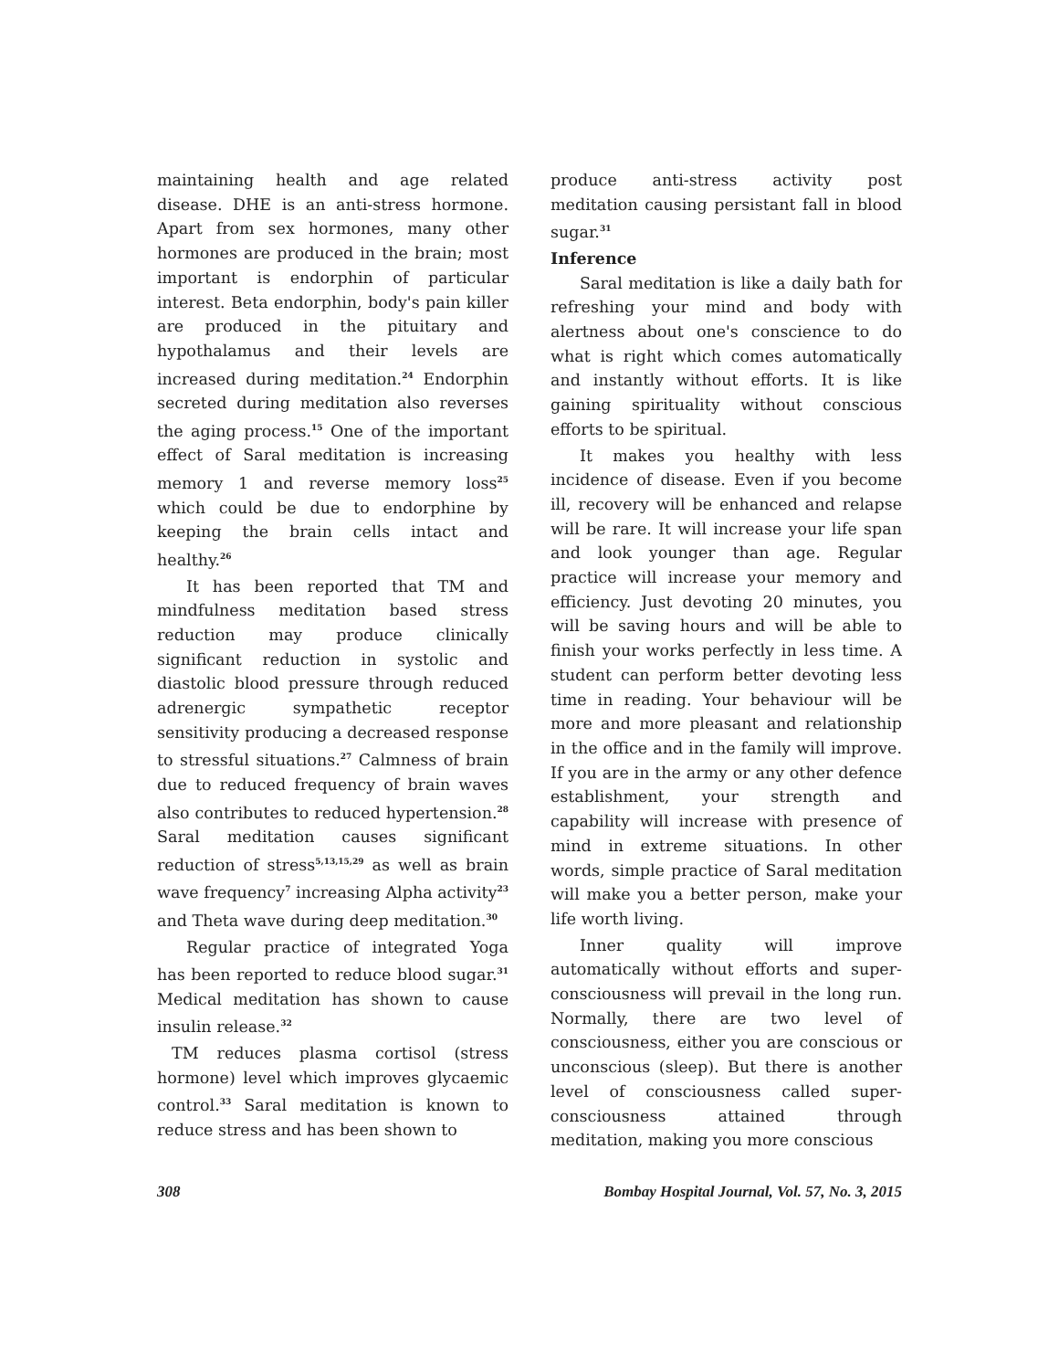maintaining health and age related disease. DHE is an anti-stress hormone. Apart from sex hormones, many other hormones are produced in the brain; most important is endorphin of particular interest. Beta endorphin, body's pain killer are produced in the pituitary and hypothalamus and their levels are increased during meditation.<sup>24</sup> Endorphin secreted during meditation also reverses the aging process.<sup>15</sup> One of the important effect of Saral meditation is increasing memory 1 and reverse memory loss<sup>25</sup> which could be due to endorphine by keeping the brain cells intact and healthy.<sup>26</sup>
It has been reported that TM and mindfulness meditation based stress reduction may produce clinically significant reduction in systolic and diastolic blood pressure through reduced adrenergic sympathetic receptor sensitivity producing a decreased response to stressful situations.<sup>27</sup> Calmness of brain due to reduced frequency of brain waves also contributes to reduced hypertension.<sup>28</sup> Saral meditation causes significant reduction of stress<sup>5,13,15,29</sup> as well as brain wave frequency<sup>7</sup> increasing Alpha activity<sup>23</sup> and Theta wave during deep meditation.<sup>30</sup>
Regular practice of integrated Yoga has been reported to reduce blood sugar.<sup>31</sup> Medical meditation has shown to cause insulin release.<sup>32</sup>
TM reduces plasma cortisol (stress hormone) level which improves glycaemic control.<sup>33</sup> Saral meditation is known to reduce stress and has been shown to
produce anti-stress activity post meditation causing persistant fall in blood sugar.<sup>31</sup>
Inference
Saral meditation is like a daily bath for refreshing your mind and body with alertness about one's conscience to do what is right which comes automatically and instantly without efforts. It is like gaining spirituality without conscious efforts to be spiritual.
It makes you healthy with less incidence of disease. Even if you become ill, recovery will be enhanced and relapse will be rare. It will increase your life span and look younger than age. Regular practice will increase your memory and efficiency. Just devoting 20 minutes, you will be saving hours and will be able to finish your works perfectly in less time. A student can perform better devoting less time in reading. Your behaviour will be more and more pleasant and relationship in the office and in the family will improve. If you are in the army or any other defence establishment, your strength and capability will increase with presence of mind in extreme situations. In other words, simple practice of Saral meditation will make you a better person, make your life worth living.
Inner quality will improve automatically without efforts and super-consciousness will prevail in the long run. Normally, there are two level of consciousness, either you are conscious or unconscious (sleep). But there is another level of consciousness called super-consciousness attained through meditation, making you more conscious
308 Bombay Hospital Journal, Vol. 57, No. 3, 2015